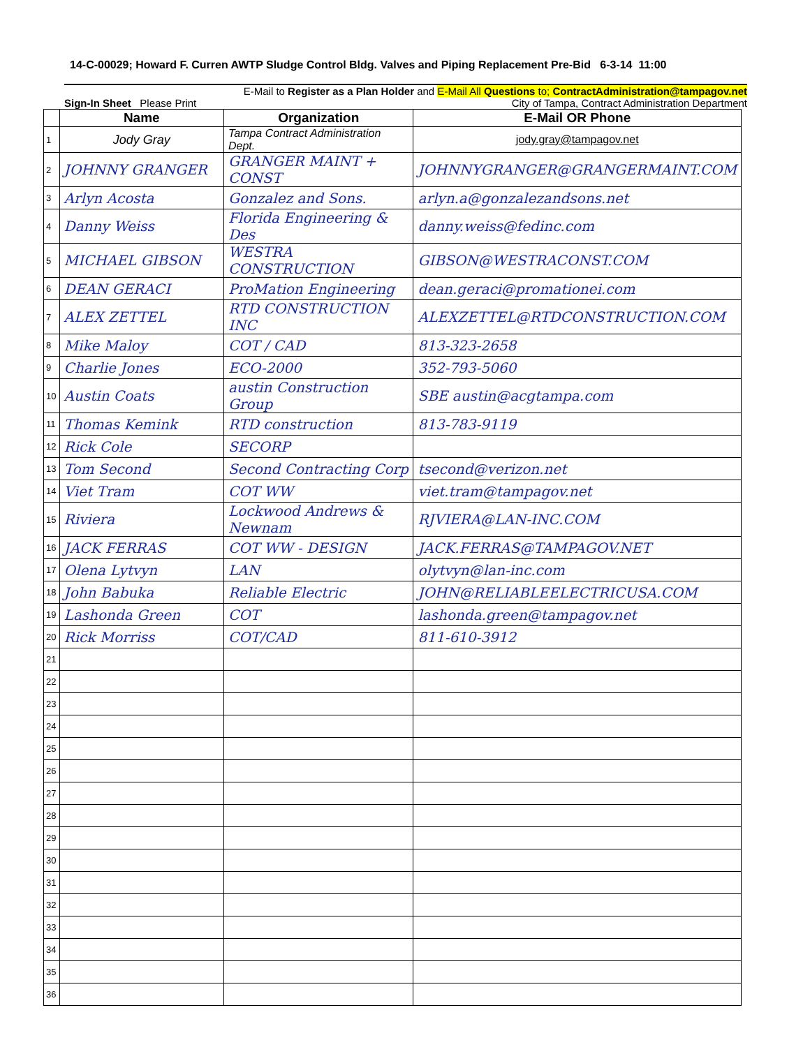14-C-00029; Howard F. Curren AWTP Sludge Control Bldg. Valves and Piping Replacement Pre-Bid 6-3-14 11:00
E-Mail to Register as a Plan Holder and E-Mail All Questions to; ContractAdministration@tampagov.net
Sign-In Sheet Please Print City of Tampa, Contract Administration Department
| | Name | Organization | E-Mail OR Phone |
| --- | --- | --- | --- |
| 1 | Jody Gray | Tampa Contract Administration Dept. | jody.gray@tampagov.net |
| 2 | JOHNNY GRANGER | GRANGER MAINT + CONST | JOHNNYGRANGER@GRANGERMAINT.COM |
| 3 | Arlyn Acosta | Gonzalez and Sons. | arlyn.a@gonzalezandsons.net |
| 4 | Danny Weiss | Florida Engineering & Des | danny.weiss@fedinc.com |
| 5 | MICHAEL GIBSON | WESTRA CONSTRUCTION | GIBSON@WESTRACONST.COM |
| 6 | DEAN GERACI | ProMation Engineering | dean.geraci@promationei.com |
| 7 | ALEX ZETTEL | RTD CONSTRUCTION INC | ALEXZETTEL@RTDCONSTRUCTION.COM |
| 8 | Mike Maloy | COT / CAD | 813-323-2658 |
| 9 | Charlie Jones | ECO-2000 | 352-793-5060 |
| 10 | Austin Coats | austin Construction Group | SBE austin@acgtampa.com |
| 11 | Thomas Kemink | RTD construction | 813-783-9119 |
| 12 | Rick Cole | SECORP | |
| 13 | Tom Second | Second Contracting Corp | tsecond@verizon.net |
| 14 | Viet Tram | COT WW | viet.tram@tampagov.net |
| 15 | Riviera | Lockwood Andrews & Newnam | RJVIERA@LAN-INC.COM |
| 16 | JACK FERRAS | COT WW - DESIGN | JACK.FERRAS@TAMPAGOV.NET |
| 17 | Olena Lytvyn | LAN | olytvyn@lan-inc.com |
| 18 | John Babuka | Reliable Electric | JOHN@RELIABLEELECTRICUSA.COM |
| 19 | Lashonda Green | COT | lashonda.green@tampagov.net |
| 20 | Rick Morriss | COT/CAD | 811-610-3912 |
| 21 | | | |
| 22 | | | |
| 23 | | | |
| 24 | | | |
| 25 | | | |
| 26 | | | |
| 27 | | | |
| 28 | | | |
| 29 | | | |
| 30 | | | |
| 31 | | | |
| 32 | | | |
| 33 | | | |
| 34 | | | |
| 35 | | | |
| 36 | | | |